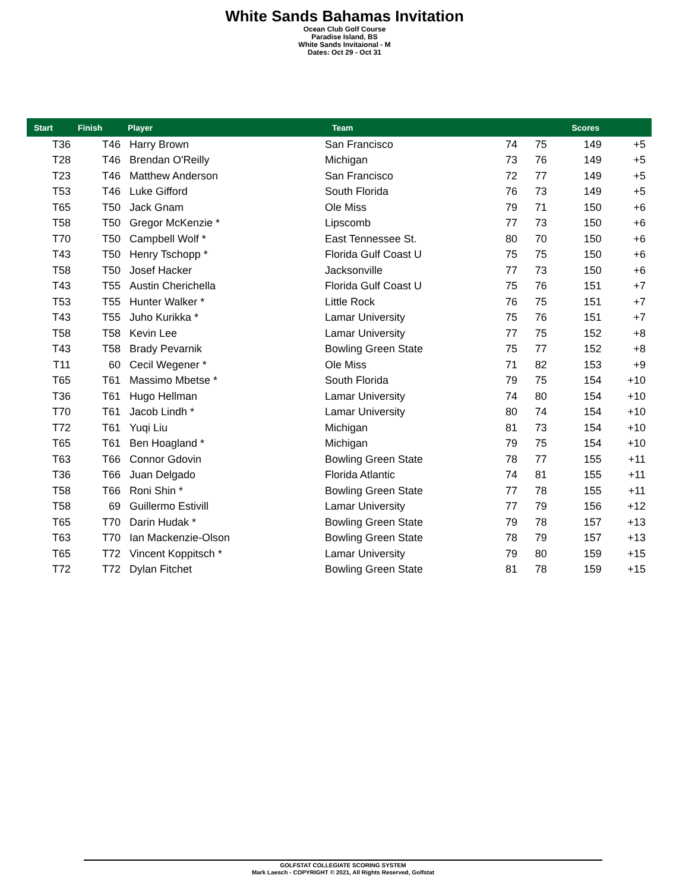White Sands Bahamas Invitation
Ocean Club Golf Course
Paradise Island, BS
White Sands Invitaional - M
Dates: Oct 29 - Oct 31
| Start | Finish | Player | Team | | | Scores | |
| --- | --- | --- | --- | --- | --- | --- | --- |
| T36 | T46 | Harry Brown | San Francisco | 74 | 75 | 149 | +5 |
| T28 | T46 | Brendan O'Reilly | Michigan | 73 | 76 | 149 | +5 |
| T23 | T46 | Matthew Anderson | San Francisco | 72 | 77 | 149 | +5 |
| T53 | T46 | Luke Gifford | South Florida | 76 | 73 | 149 | +5 |
| T65 | T50 | Jack Gnam | Ole Miss | 79 | 71 | 150 | +6 |
| T58 | T50 | Gregor McKenzie * | Lipscomb | 77 | 73 | 150 | +6 |
| T70 | T50 | Campbell Wolf * | East Tennessee St. | 80 | 70 | 150 | +6 |
| T43 | T50 | Henry Tschopp * | Florida Gulf Coast U | 75 | 75 | 150 | +6 |
| T58 | T50 | Josef Hacker | Jacksonville | 77 | 73 | 150 | +6 |
| T43 | T55 | Austin Cherichella | Florida Gulf Coast U | 75 | 76 | 151 | +7 |
| T53 | T55 | Hunter Walker * | Little Rock | 76 | 75 | 151 | +7 |
| T43 | T55 | Juho Kurikka * | Lamar University | 75 | 76 | 151 | +7 |
| T58 | T58 | Kevin Lee | Lamar University | 77 | 75 | 152 | +8 |
| T43 | T58 | Brady Pevarnik | Bowling Green State | 75 | 77 | 152 | +8 |
| T11 | 60 | Cecil Wegener * | Ole Miss | 71 | 82 | 153 | +9 |
| T65 | T61 | Massimo Mbetse * | South Florida | 79 | 75 | 154 | +10 |
| T36 | T61 | Hugo Hellman | Lamar University | 74 | 80 | 154 | +10 |
| T70 | T61 | Jacob Lindh * | Lamar University | 80 | 74 | 154 | +10 |
| T72 | T61 | Yuqi Liu | Michigan | 81 | 73 | 154 | +10 |
| T65 | T61 | Ben Hoagland * | Michigan | 79 | 75 | 154 | +10 |
| T63 | T66 | Connor Gdovin | Bowling Green State | 78 | 77 | 155 | +11 |
| T36 | T66 | Juan Delgado | Florida Atlantic | 74 | 81 | 155 | +11 |
| T58 | T66 | Roni Shin * | Bowling Green State | 77 | 78 | 155 | +11 |
| T58 | 69 | Guillermo Estivill | Lamar University | 77 | 79 | 156 | +12 |
| T65 | T70 | Darin Hudak * | Bowling Green State | 79 | 78 | 157 | +13 |
| T63 | T70 | Ian Mackenzie-Olson | Bowling Green State | 78 | 79 | 157 | +13 |
| T65 | T72 | Vincent Koppitsch * | Lamar University | 79 | 80 | 159 | +15 |
| T72 | T72 | Dylan Fitchet | Bowling Green State | 81 | 78 | 159 | +15 |
GOLFSTAT COLLEGIATE SCORING SYSTEM
Mark Laesch - COPYRIGHT © 2021, All Rights Reserved, Golfstat